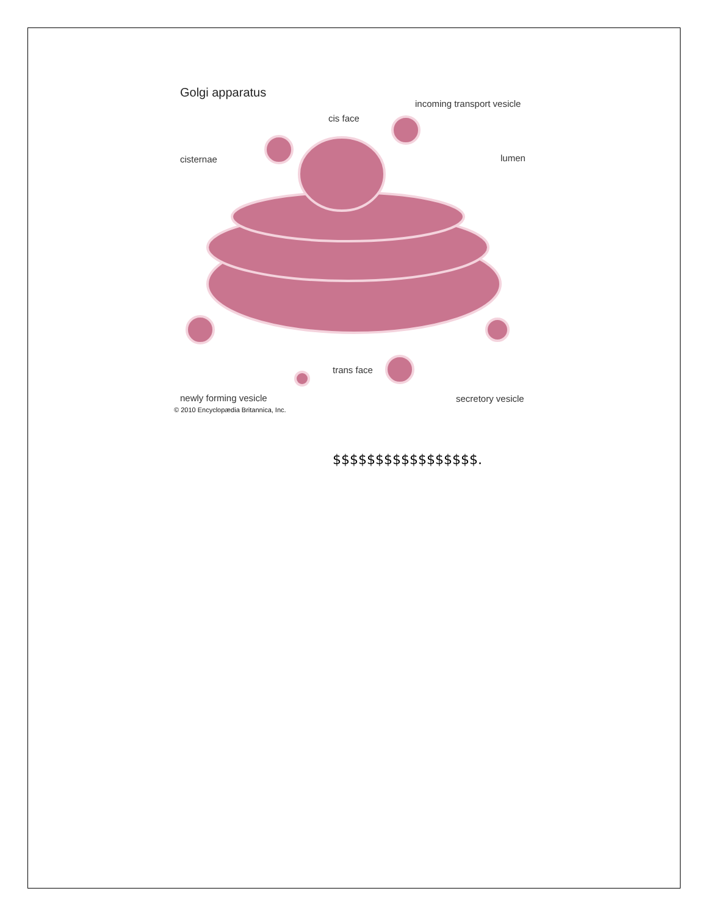Golgi apparatus
incoming transport vesicle
cis face
cisternae lumen
trans face
newly forming vesicle secretory vesicle
© 2010 Encyclopædia Britannica, Inc.
$$$$$$$$$$$$$$$$$.